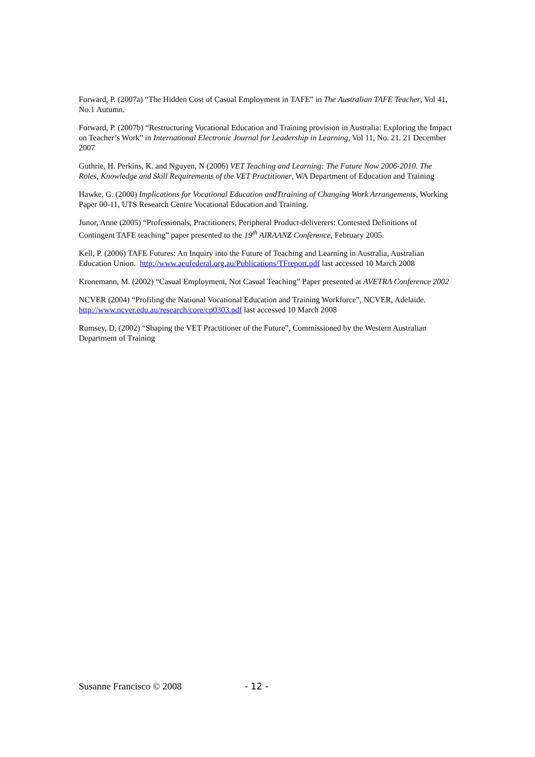Forward, P. (2007a) “The Hidden Cost of Casual Employment in TAFE” in The Australian TAFE Teacher, Vol 41, No.1 Autumn.
Forward, P. (2007b) “Restructuring Vocational Education and Training provision in Australia: Exploring the Impact on Teacher’s Work” in International Electronic Journal for Leadership in Learning, Vol 11, No. 21. 21 December 2007
Guthrie, H. Perkins, K. and Nguyen, N (2006) VET Teaching and Learning: The Future Now 2006-2010. The Roles, Knowledge and Skill Requirements of the VET Practitioner, WA Department of Education and Training
Hawke, G. (2000) Implications for Vocational Education andTtraining of Changing Work Arrangements, Working Paper 00-11, UTS Research Centre Vocational Education and Training.
Junor, Anne (2005) “Professionals, Practitioners, Peripheral Product-deliverers: Contested Definitions of Contingent TAFE teaching” paper presented to the 19<sup>th</sup> AIRAANZ Conference, February 2005.
Kell, P. (2006) TAFE Futures: An Inquiry into the Future of Teaching and Learning in Australia, Australian Education Union. http://www.aeufederal.org.au/Publications/TFreport.pdf last accessed 10 March 2008
Kronemann, M. (2002) “Casual Employment, Not Casual Teaching” Paper presented at AVETRA Conference 2002
NCVER (2004) “Profiling the National Vocational Education and Training Workforce”, NCVER, Adelaide. http://www.ncver.edu.au/research/core/cp0303.pdf last accessed 10 March 2008
Rumsey, D, (2002) “Shaping the VET Practitioner of the Future”, Commissioned by the Western Australian Department of Training
Susanne Francisco © 2008 - 12 -